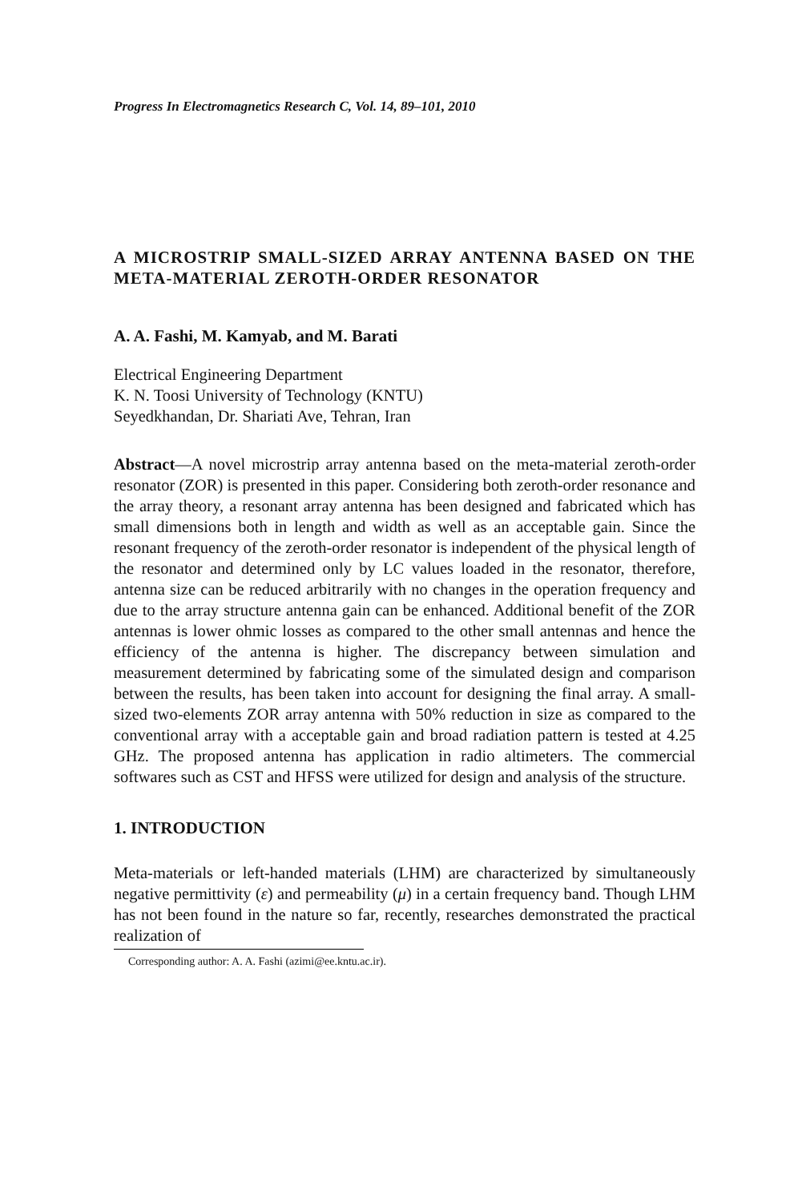Progress In Electromagnetics Research C, Vol. 14, 89–101, 2010
A MICROSTRIP SMALL-SIZED ARRAY ANTENNA BASED ON THE META-MATERIAL ZEROTH-ORDER RESONATOR
A. A. Fashi, M. Kamyab, and M. Barati
Electrical Engineering Department
K. N. Toosi University of Technology (KNTU)
Seyedkhandan, Dr. Shariati Ave, Tehran, Iran
Abstract—A novel microstrip array antenna based on the meta-material zeroth-order resonator (ZOR) is presented in this paper. Considering both zeroth-order resonance and the array theory, a resonant array antenna has been designed and fabricated which has small dimensions both in length and width as well as an acceptable gain. Since the resonant frequency of the zeroth-order resonator is independent of the physical length of the resonator and determined only by LC values loaded in the resonator, therefore, antenna size can be reduced arbitrarily with no changes in the operation frequency and due to the array structure antenna gain can be enhanced. Additional benefit of the ZOR antennas is lower ohmic losses as compared to the other small antennas and hence the efficiency of the antenna is higher. The discrepancy between simulation and measurement determined by fabricating some of the simulated design and comparison between the results, has been taken into account for designing the final array. A small-sized two-elements ZOR array antenna with 50% reduction in size as compared to the conventional array with a acceptable gain and broad radiation pattern is tested at 4.25 GHz. The proposed antenna has application in radio altimeters. The commercial softwares such as CST and HFSS were utilized for design and analysis of the structure.
1. INTRODUCTION
Meta-materials or left-handed materials (LHM) are characterized by simultaneously negative permittivity (ε) and permeability (μ) in a certain frequency band. Though LHM has not been found in the nature so far, recently, researches demonstrated the practical realization of
Corresponding author: A. A. Fashi (azimi@ee.kntu.ac.ir).